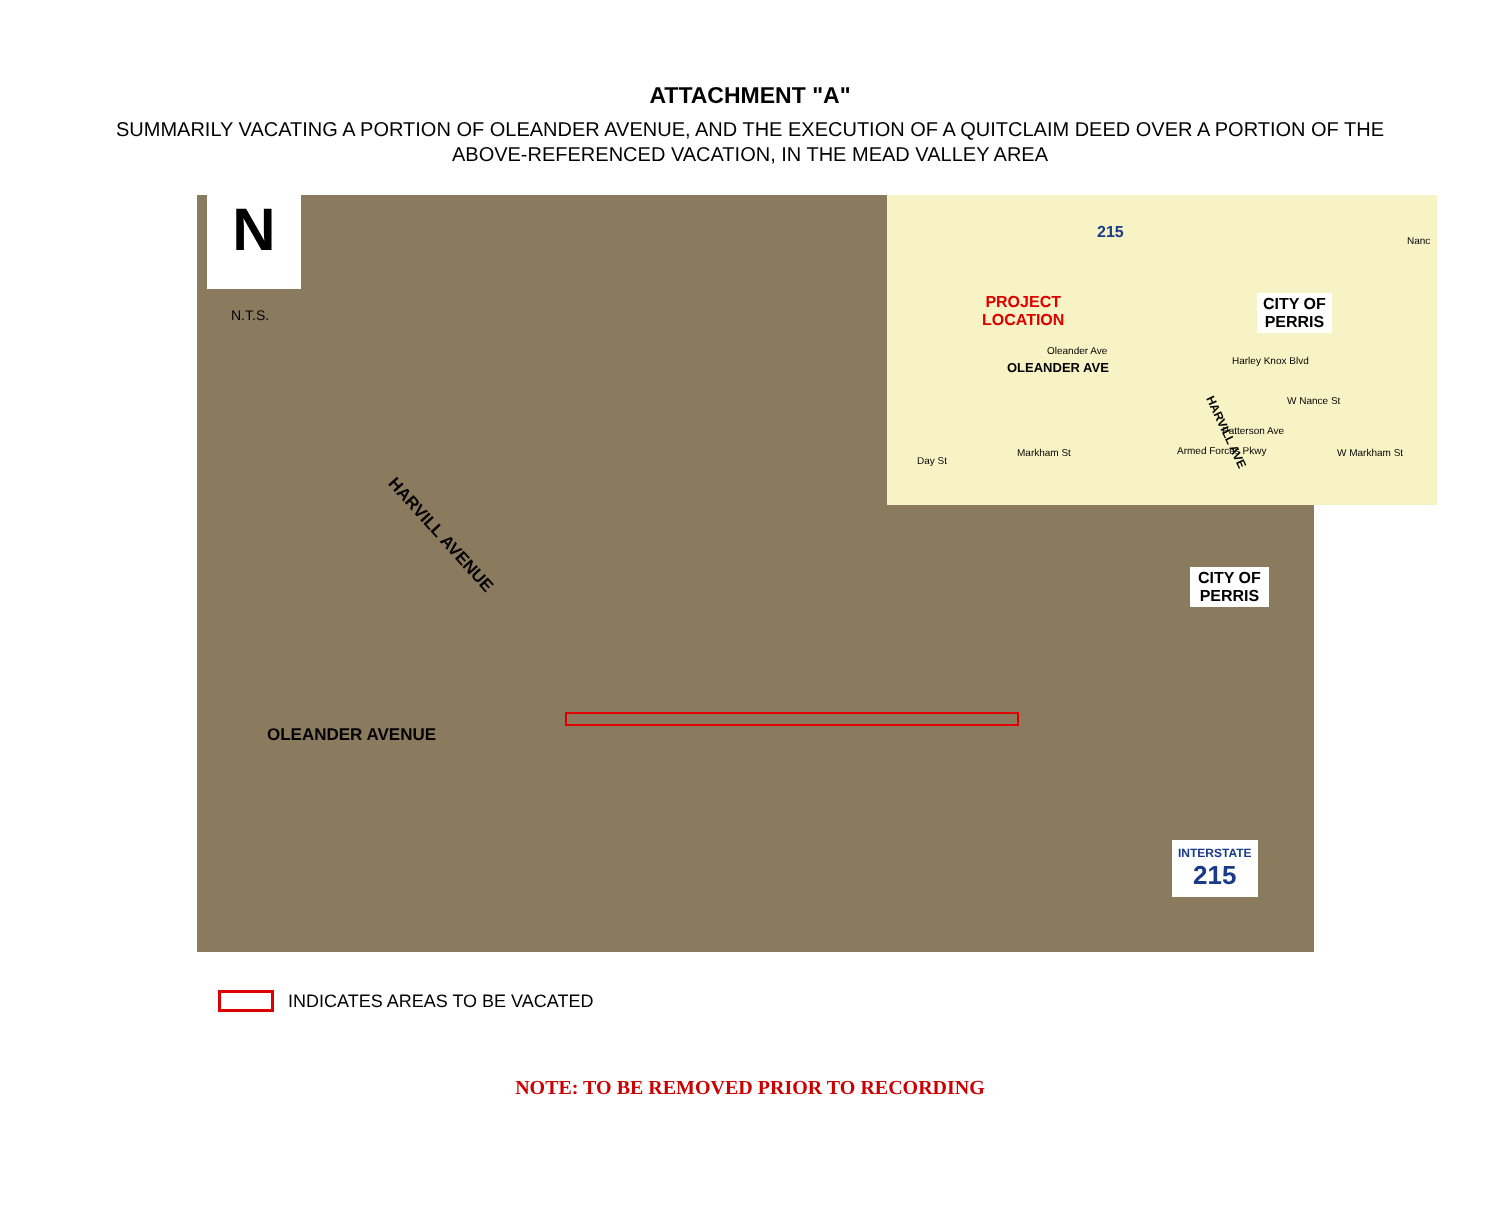ATTACHMENT "A"
SUMMARILY VACATING A PORTION OF OLEANDER AVENUE, AND THE EXECUTION OF A QUITCLAIM DEED OVER A PORTION OF THE ABOVE-REFERENCED VACATION, IN THE MEAD VALLEY AREA
N
N.T.S.
HARVILL AVENUE
OLEANDER AVENUE
CITY OF
PERRIS
INTERSTATE
215
PROJECT
LOCATION
OLEANDER AVE
HARVILL AVE
CITY OF
PERRIS
215
Oleander Ave
Harley Knox Blvd
W Nance St
Markham St W Markham St
Day St
Patterson Ave
Armed Forces Pkwy
Nanc
INDICATES AREAS TO BE VACATED
NOTE: TO BE REMOVED PRIOR TO RECORDING